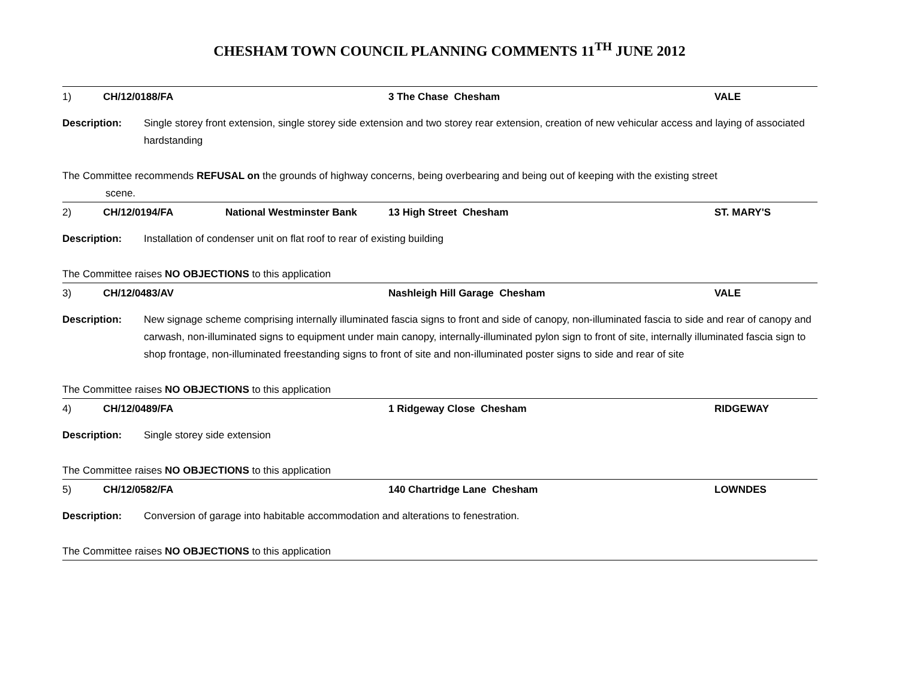CHESHAM TOWN COUNCIL PLANNING COMMENTS 11<sup>TH</sup> JUNE 2012
1) CH/12/0188/FA 3 The Chase Chesham VALE
Description: Single storey front extension, single storey side extension and two storey rear extension, creation of new vehicular access and laying of associated hardstanding
The Committee recommends REFUSAL on the grounds of highway concerns, being overbearing and being out of keeping with the existing street
scene.
2) CH/12/0194/FA National Westminster Bank 13 High Street Chesham ST. MARY'S
Description: Installation of condenser unit on flat roof to rear of existing building
The Committee raises NO OBJECTIONS to this application
3) CH/12/0483/AV Nashleigh Hill Garage Chesham VALE
Description: New signage scheme comprising internally illuminated fascia signs to front and side of canopy, non-illuminated fascia to side and rear of canopy and carwash, non-illuminated signs to equipment under main canopy, internally-illuminated pylon sign to front of site, internally illuminated fascia sign to shop frontage, non-illuminated freestanding signs to front of site and non-illuminated poster signs to side and rear of site
The Committee raises NO OBJECTIONS to this application
4) CH/12/0489/FA 1 Ridgeway Close Chesham RIDGEWAY
Description: Single storey side extension
The Committee raises NO OBJECTIONS to this application
5) CH/12/0582/FA 140 Chartridge Lane Chesham LOWNDES
Description: Conversion of garage into habitable accommodation and alterations to fenestration.
The Committee raises NO OBJECTIONS to this application